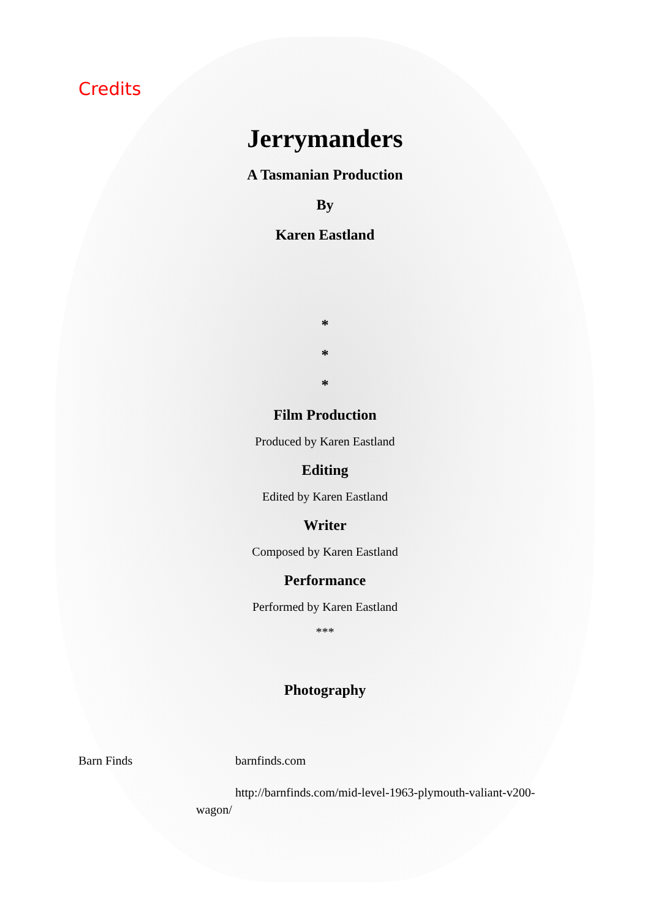Credits
Jerrymanders
A Tasmanian Production
By
Karen Eastland
*
*
*
Film Production
Produced by Karen Eastland
Editing
Edited by Karen Eastland
Writer
Composed by Karen Eastland
Performance
Performed by Karen Eastland
***
Photography
Barn Finds barnfinds.com
http://barnfinds.com/mid-level-1963-plymouth-valiant-v200-wagon/